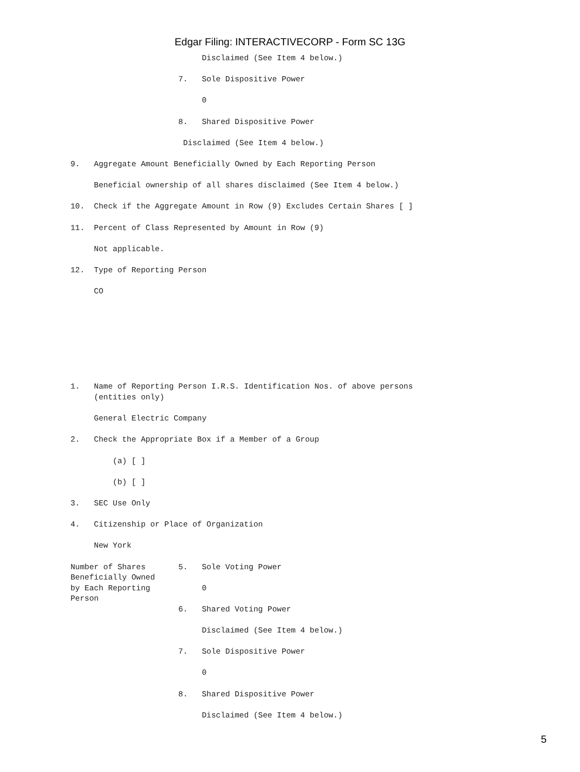Edgar Filing: INTERACTIVECORP - Form SC 13G
                            Disclaimed (See Item 4 below.)

                       7.   Sole Dispositive Power

                            0

                       8.   Shared Dispositive Power

                        Disclaimed (See Item 4 below.)

9.   Aggregate Amount Beneficially Owned by Each Reporting Person

     Beneficial ownership of all shares disclaimed (See Item 4 below.)

10.  Check if the Aggregate Amount in Row (9) Excludes Certain Shares [ ]

11.  Percent of Class Represented by Amount in Row (9)

     Not applicable.

12.  Type of Reporting Person

     CO








1.   Name of Reporting Person I.R.S. Identification Nos. of above persons
     (entities only)

     General Electric Company

2.   Check the Appropriate Box if a Member of a Group

         (a) [ ]

         (b) [ ]

3.   SEC Use Only

4.   Citizenship or Place of Organization

     New York

Number of Shares       5.   Sole Voting Power
Beneficially Owned
by Each Reporting           0
Person
                       6.   Shared Voting Power

                            Disclaimed (See Item 4 below.)

                       7.   Sole Dispositive Power

                            0

                       8.   Shared Dispositive Power

                            Disclaimed (See Item 4 below.)
5